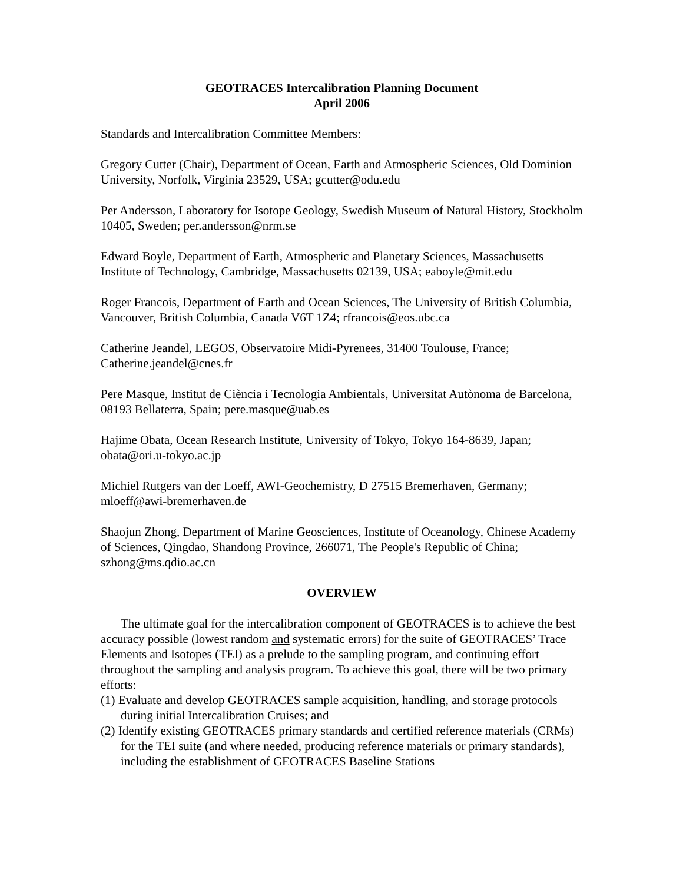GEOTRACES Intercalibration Planning Document
April 2006
Standards and Intercalibration Committee Members:
Gregory Cutter (Chair), Department of Ocean, Earth and Atmospheric Sciences, Old Dominion University, Norfolk, Virginia 23529, USA; gcutter@odu.edu
Per Andersson, Laboratory for Isotope Geology, Swedish Museum of Natural History, Stockholm 10405, Sweden; per.andersson@nrm.se
Edward Boyle, Department of Earth, Atmospheric and Planetary Sciences, Massachusetts Institute of Technology, Cambridge, Massachusetts 02139, USA; eaboyle@mit.edu
Roger Francois, Department of Earth and Ocean Sciences, The University of British Columbia, Vancouver, British Columbia, Canada V6T 1Z4; rfrancois@eos.ubc.ca
Catherine Jeandel, LEGOS, Observatoire Midi-Pyrenees, 31400 Toulouse, France; Catherine.jeandel@cnes.fr
Pere Masque, Institut de Ciència i Tecnologia Ambientals, Universitat Autònoma de Barcelona, 08193 Bellaterra, Spain; pere.masque@uab.es
Hajime Obata, Ocean Research Institute, University of Tokyo, Tokyo 164-8639, Japan; obata@ori.u-tokyo.ac.jp
Michiel Rutgers van der Loeff, AWI-Geochemistry, D 27515 Bremerhaven, Germany; mloeff@awi-bremerhaven.de
Shaojun Zhong, Department of Marine Geosciences, Institute of Oceanology, Chinese Academy of Sciences, Qingdao, Shandong Province, 266071, The People's Republic of China; szhong@ms.qdio.ac.cn
OVERVIEW
The ultimate goal for the intercalibration component of GEOTRACES is to achieve the best accuracy possible (lowest random and systematic errors) for the suite of GEOTRACES’ Trace Elements and Isotopes (TEI) as a prelude to the sampling program, and continuing effort throughout the sampling and analysis program. To achieve this goal, there will be two primary efforts:
(1) Evaluate and develop GEOTRACES sample acquisition, handling, and storage protocols during initial Intercalibration Cruises; and
(2) Identify existing GEOTRACES primary standards and certified reference materials (CRMs) for the TEI suite (and where needed, producing reference materials or primary standards), including the establishment of GEOTRACES Baseline Stations